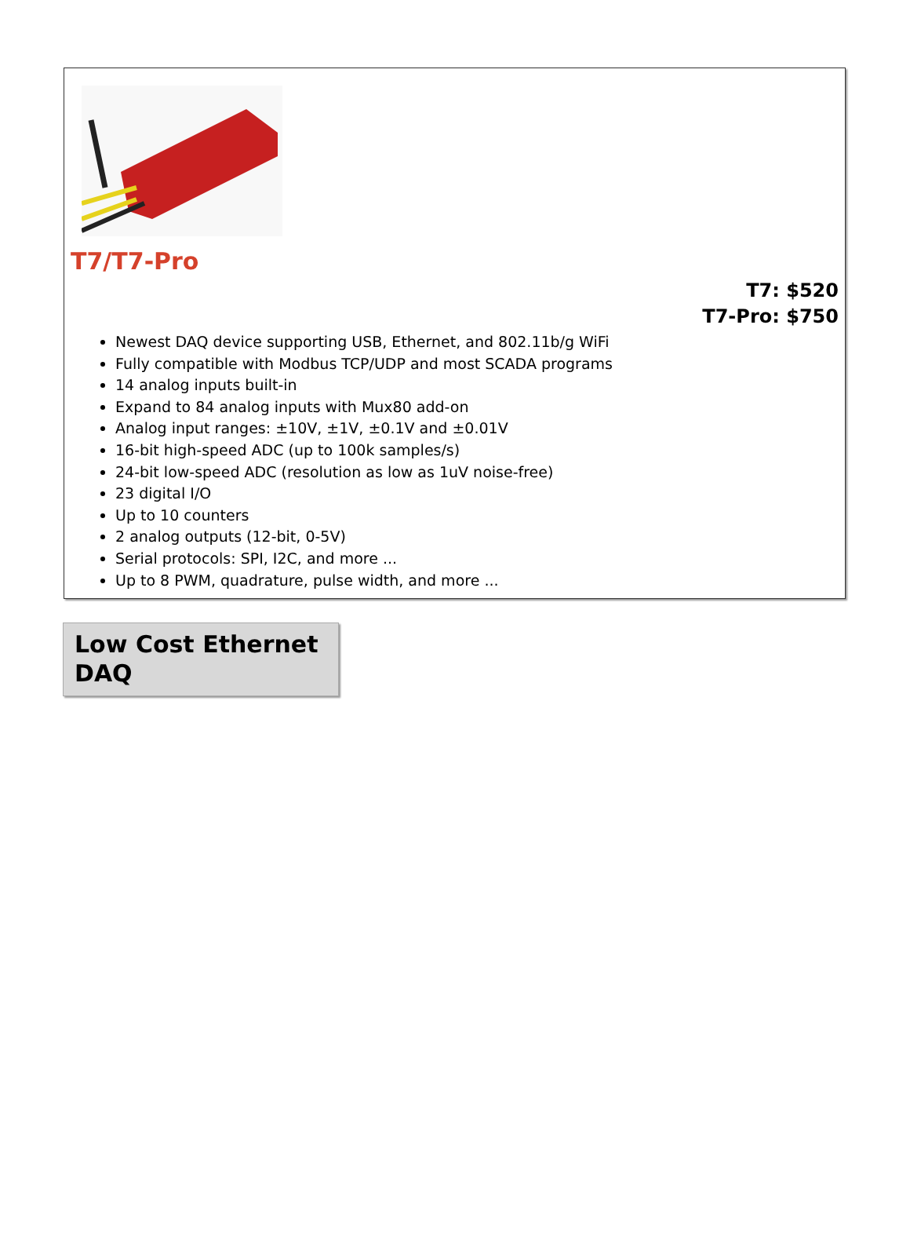T7/T7-Pro
T7: $520
T7-Pro: $750
Newest DAQ device supporting USB, Ethernet, and 802.11b/g WiFi
Fully compatible with Modbus TCP/UDP and most SCADA programs
14 analog inputs built-in
Expand to 84 analog inputs with Mux80 add-on
Analog input ranges: ±10V, ±1V, ±0.1V and ±0.01V
16-bit high-speed ADC (up to 100k samples/s)
24-bit low-speed ADC (resolution as low as 1uV noise-free)
23 digital I/O
Up to 10 counters
2 analog outputs (12-bit, 0-5V)
Serial protocols: SPI, I2C, and more ...
Up to 8 PWM, quadrature, pulse width, and more ...
Low Cost Ethernet DAQ